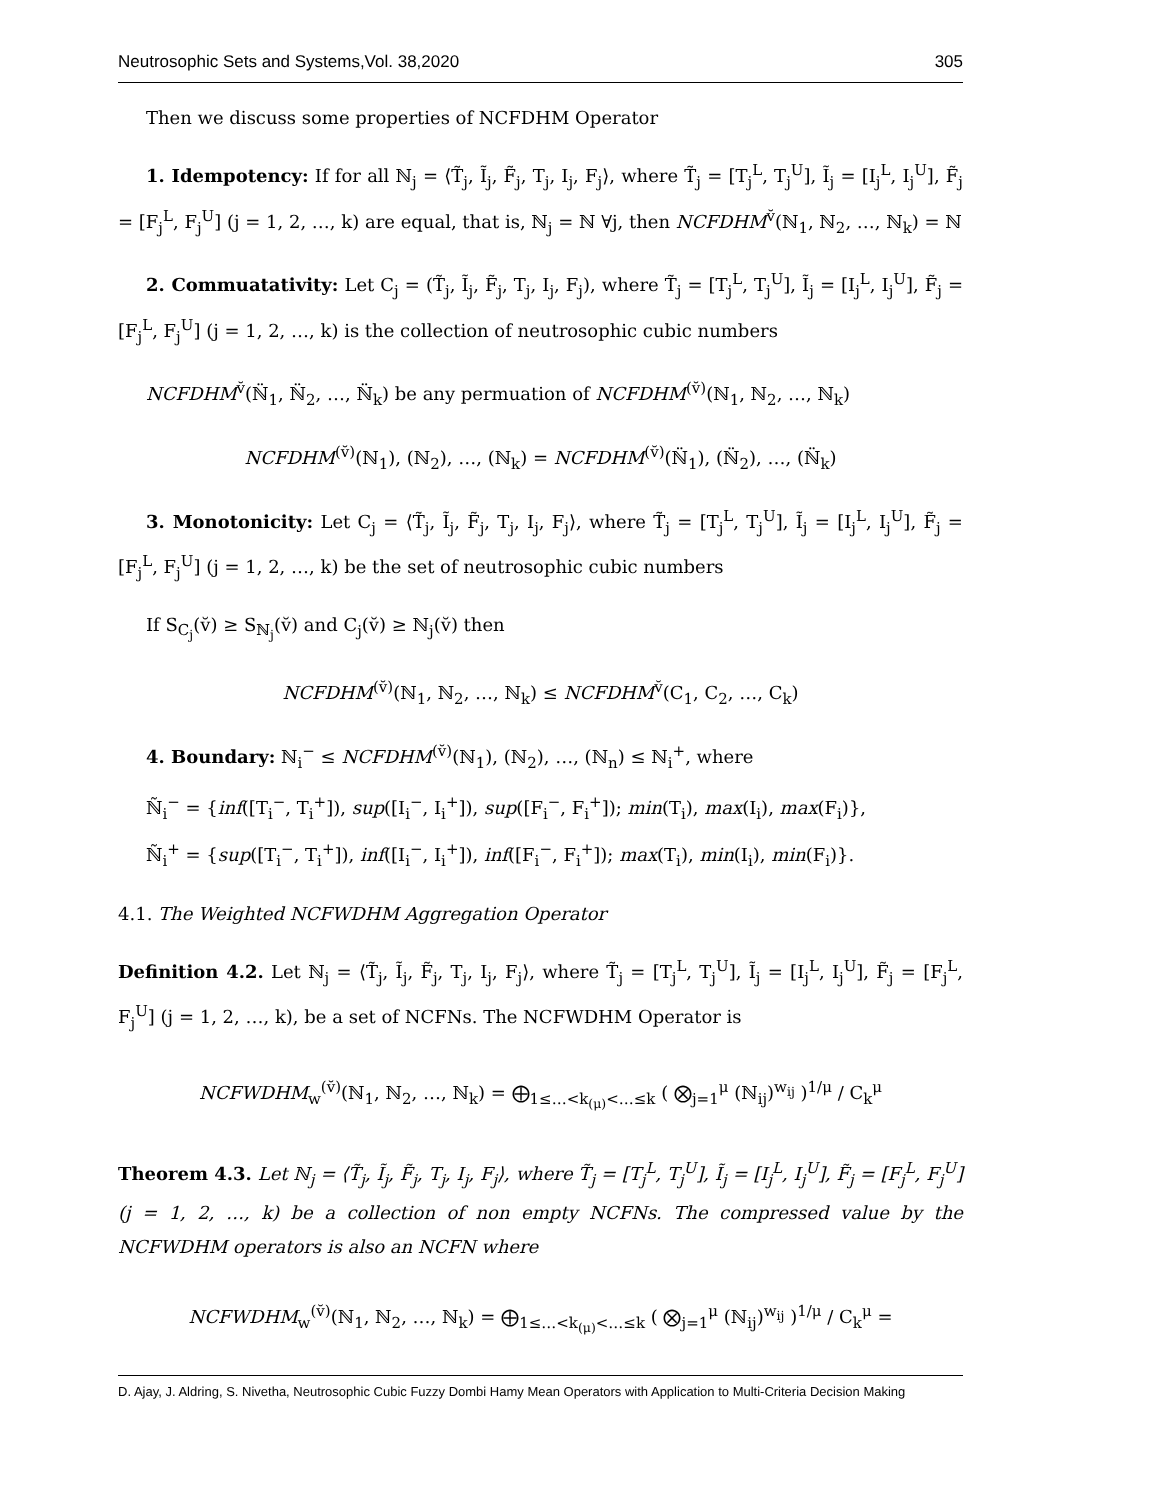Neutrosophic Sets and Systems,Vol. 38,2020 305
Then we discuss some properties of NCFDHM Operator
1. Idempotency: If for all ℕ<sub>j</sub> = ⟨T̃<sub>j</sub>, Ĩ<sub>j</sub>, F̃<sub>j</sub>, T<sub>j</sub>, I<sub>j</sub>, F<sub>j</sub>⟩, where T̃<sub>j</sub> = [T<sub>j</sub><sup>L</sup>, T<sub>j</sub><sup>U</sup>], Ĩ<sub>j</sub> = [I<sub>j</sub><sup>L</sup>, I<sub>j</sub><sup>U</sup>], F̃<sub>j</sub> = [F<sub>j</sub><sup>L</sup>, F<sub>j</sub><sup>U</sup>] (j = 1, 2, …, k) are equal, that is, ℕ<sub>j</sub> = ℕ ∀j, then NCFDHM<sup>v̆</sup>(ℕ<sub>1</sub>, ℕ<sub>2</sub>, …, ℕ<sub>k</sub>) = ℕ
2. Commuatativity: Let C<sub>j</sub> = (T̃<sub>j</sub>, Ĩ<sub>j</sub>, F̃<sub>j</sub>, T<sub>j</sub>, I<sub>j</sub>, F<sub>j</sub>), where T̃<sub>j</sub> = [T<sub>j</sub><sup>L</sup>, T<sub>j</sub><sup>U</sup>], Ĩ<sub>j</sub> = [I<sub>j</sub><sup>L</sup>, I<sub>j</sub><sup>U</sup>], F̃<sub>j</sub> = [F<sub>j</sub><sup>L</sup>, F<sub>j</sub><sup>U</sup>] (j = 1, 2, …, k) is the collection of neutrosophic cubic numbers
NCFDHM<sup>v̆</sup>(ℕ̈<sub>1</sub>, ℕ̈<sub>2</sub>, …, ℕ̈<sub>k</sub>) be any permuation of NCFDHM<sup>(v̆)</sup>(ℕ<sub>1</sub>, ℕ<sub>2</sub>, …, ℕ<sub>k</sub>)
NCFDHM<sup>(v̆)</sup>(ℕ<sub>1</sub>), (ℕ<sub>2</sub>), …, (ℕ<sub>k</sub>) = NCFDHM<sup>(v̆)</sup>(ℕ̈<sub>1</sub>), (ℕ̈<sub>2</sub>), …, (ℕ̈<sub>k</sub>)
3. Monotonicity: Let C<sub>j</sub> = ⟨T̃<sub>j</sub>, Ĩ<sub>j</sub>, F̃<sub>j</sub>, T<sub>j</sub>, I<sub>j</sub>, F<sub>j</sub>⟩, where T̃<sub>j</sub> = [T<sub>j</sub><sup>L</sup>, T<sub>j</sub><sup>U</sup>], Ĩ<sub>j</sub> = [I<sub>j</sub><sup>L</sup>, I<sub>j</sub><sup>U</sup>], F̃<sub>j</sub> = [F<sub>j</sub><sup>L</sup>, F<sub>j</sub><sup>U</sup>] (j = 1, 2, …, k) be the set of neutrosophic cubic numbers
If S<sub>C<sub>j</sub></sub>(v̆) ≥ S<sub>ℕ<sub>j</sub></sub>(v̆) and C<sub>j</sub>(v̆) ≥ ℕ<sub>j</sub>(v̆) then
NCFDHM<sup>(v̆)</sup>(ℕ<sub>1</sub>, ℕ<sub>2</sub>, …, ℕ<sub>k</sub>) ≤ NCFDHM<sup>v̆</sup>(C<sub>1</sub>, C<sub>2</sub>, …, C<sub>k</sub>)
4. Boundary: ℕ<sub>i</sub><sup>−</sup> ≤ NCFDHM<sup>(v̆)</sup>(ℕ<sub>1</sub>), (ℕ<sub>2</sub>), …, (ℕ<sub>n</sub>) ≤ ℕ<sub>i</sub><sup>+</sup>, where
ℕ̃<sub>i</sub><sup>−</sup> = {inf([T<sub>i</sub><sup>−</sup>, T<sub>i</sub><sup>+</sup>]), sup([I<sub>i</sub><sup>−</sup>, I<sub>i</sub><sup>+</sup>]), sup([F<sub>i</sub><sup>−</sup>, F<sub>i</sub><sup>+</sup>]); min(T<sub>i</sub>), max(I<sub>i</sub>), max(F<sub>i</sub>)},
ℕ̃<sub>i</sub><sup>+</sup> = {sup([T<sub>i</sub><sup>−</sup>, T<sub>i</sub><sup>+</sup>]), inf([I<sub>i</sub><sup>−</sup>, I<sub>i</sub><sup>+</sup>]), inf([F<sub>i</sub><sup>−</sup>, F<sub>i</sub><sup>+</sup>]); max(T<sub>i</sub>), min(I<sub>i</sub>), min(F<sub>i</sub>)}.
4.1. The Weighted NCFWDHM Aggregation Operator
Definition 4.2. Let ℕ<sub>j</sub> = ⟨T̃<sub>j</sub>, Ĩ<sub>j</sub>, F̃<sub>j</sub>, T<sub>j</sub>, I<sub>j</sub>, F<sub>j</sub>⟩, where T̃<sub>j</sub> = [T<sub>j</sub><sup>L</sup>, T<sub>j</sub><sup>U</sup>], Ĩ<sub>j</sub> = [I<sub>j</sub><sup>L</sup>, I<sub>j</sub><sup>U</sup>], F̃<sub>j</sub> = [F<sub>j</sub><sup>L</sup>, F<sub>j</sub><sup>U</sup>] (j = 1, 2, …, k), be a set of NCFNs. The NCFWDHM Operator is
NCFWDHM<sub>w</sub><sup>(v̆)</sup>(ℕ<sub>1</sub>, ℕ<sub>2</sub>, …, ℕ<sub>k</sub>) = ⨁<sub>1≤…<k<sub>(μ)</sub><…≤k</sub> ( ⨂<sub>j=1</sub><sup>μ</sup> (ℕ<sub>ij</sub>)<sup>w<sub>ij</sub></sup> )<sup>1/μ</sup> / C<sub>k</sub><sup>μ</sup>
Theorem 4.3. Let ℕ<sub>j</sub> = ⟨T̃<sub>j</sub>, Ĩ<sub>j</sub>, F̃<sub>j</sub>, T<sub>j</sub>, I<sub>j</sub>, F<sub>j</sub>⟩, where T̃<sub>j</sub> = [T<sub>j</sub><sup>L</sup>, T<sub>j</sub><sup>U</sup>], Ĩ<sub>j</sub> = [I<sub>j</sub><sup>L</sup>, I<sub>j</sub><sup>U</sup>], F̃<sub>j</sub> = [F<sub>j</sub><sup>L</sup>, F<sub>j</sub><sup>U</sup>] (j = 1, 2, …, k) be a collection of non empty NCFNs. The compressed value by the NCFWDHM operators is also an NCFN where
NCFWDHM<sub>w</sub><sup>(v̆)</sup>(ℕ<sub>1</sub>, ℕ<sub>2</sub>, …, ℕ<sub>k</sub>) = ⨁<sub>1≤…<k<sub>(μ)</sub><…≤k</sub> ( ⨂<sub>j=1</sub><sup>μ</sup> (ℕ<sub>ij</sub>)<sup>w<sub>ij</sub></sup> )<sup>1/μ</sup> / C<sub>k</sub><sup>μ</sup> =
D. Ajay, J. Aldring, S. Nivetha, Neutrosophic Cubic Fuzzy Dombi Hamy Mean Operators with Application to Multi-Criteria Decision Making